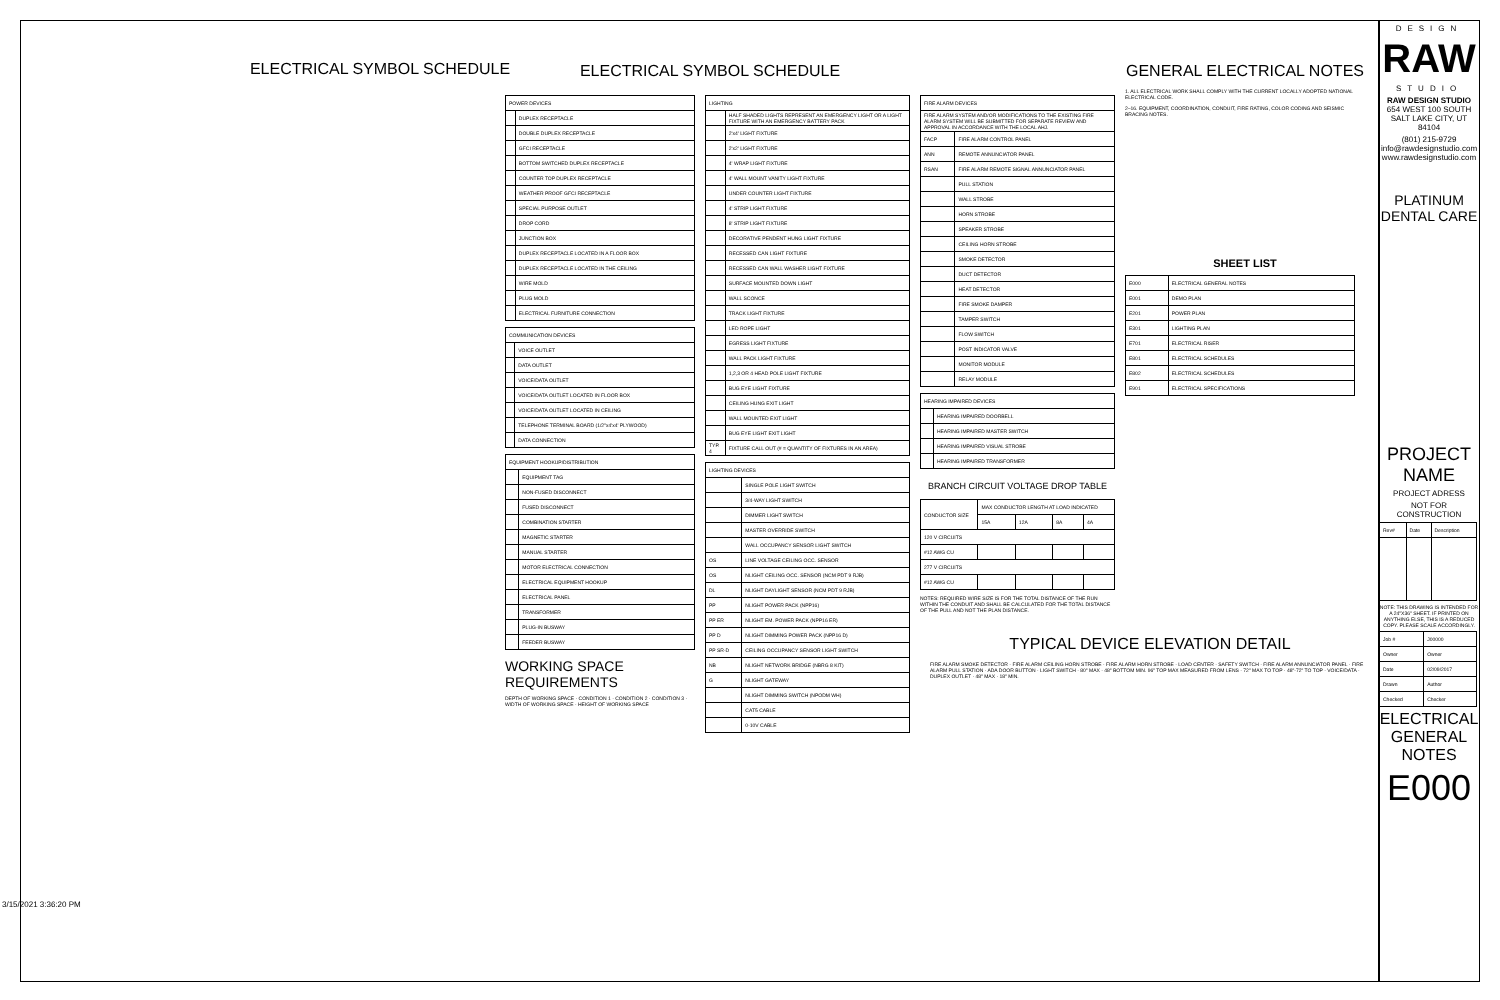ELECTRICAL SYMBOL SCHEDULE ELECTRICAL SYMBOL SCHEDULE
| POWER DEVICES | |
| --- | --- |
| | DUPLEX RECEPTACLE |
| | DOUBLE DUPLEX RECEPTACLE |
| | GFCI RECEPTACLE |
| | BOTTOM SWITCHED DUPLEX RECEPTACLE |
| | COUNTER TOP DUPLEX RECEPTACLE |
| | WEATHER PROOF GFCI RECEPTACLE |
| | SPECIAL PURPOSE OUTLET |
| | DROP CORD |
| | JUNCTION BOX |
| | DUPLEX RECEPTACLE LOCATED IN A FLOOR BOX |
| | DUPLEX RECEPTACLE LOCATED IN THE CEILING |
| | WIRE MOLD |
| | PLUG MOLD |
| | ELECTRICAL FURNITURE CONNECTION |
| COMMUNICATION DEVICES | |
| --- | --- |
| | VOICE OUTLET |
| | DATA OUTLET |
| | VOICE/DATA OUTLET |
| | VOICE/DATA OUTLET LOCATED IN FLOOR BOX |
| | VOICE/DATA OUTLET LOCATED IN CEILING |
| | TELEPHONE TERMINAL BOARD (1/2"x4'x4' PLYWOOD) |
| | DATA CONNECTION |
| EQUIPMENT HOOKUP/DISTRIBUTION | |
| --- | --- |
| | EQUIPMENT TAG |
| | NON-FUSED DISCONNECT |
| | FUSED DISCONNECT |
| | COMBINATION STARTER |
| | MAGNETIC STARTER |
| | MANUAL STARTER |
| | MOTOR ELECTRICAL CONNECTION |
| | ELECTRICAL EQUIPMENT HOOKUP |
| | ELECTRICAL PANEL |
| | TRANSFORMER |
| | PLUG-IN BUSWAY |
| | FEEDER BUSWAY |
WORKING SPACE REQUIREMENTS
DEPTH OF WORKING SPACE · CONDITION 1 · CONDITION 2 · CONDITION 3 · WIDTH OF WORKING SPACE · HEIGHT OF WORKING SPACE
| LIGHTING | |
| --- | --- |
| | HALF SHADED LIGHTS REPRESENT AN EMERGENCY LIGHT OR A LIGHT FIXTURE WITH AN EMERGENCY BATTERY PACK |
| | 2'x4' LIGHT FIXTURE |
| | 2'x2' LIGHT FIXTURE |
| | 4' WRAP LIGHT FIXTURE |
| | 4' WALL MOUNT VANITY LIGHT FIXTURE |
| | UNDER COUNTER LIGHT FIXTURE |
| | 4' STRIP LIGHT FIXTURE |
| | 8' STRIP LIGHT FIXTURE |
| | DECORATIVE PENDENT HUNG LIGHT FIXTURE |
| | RECESSED CAN LIGHT FIXTURE |
| | RECESSED CAN WALL WASHER LIGHT FIXTURE |
| | SURFACE MOUNTED DOWN LIGHT |
| | WALL SCONCE |
| | TRACK LIGHT FIXTURE |
| | LED ROPE LIGHT |
| | EGRESS LIGHT FIXTURE |
| | WALL PACK LIGHT FIXTURE |
| | 1,2,3 OR 4 HEAD POLE LIGHT FIXTURE |
| | BUG EYE LIGHT FIXTURE |
| | CEILING HUNG EXIT LIGHT |
| | WALL MOUNTED EXIT LIGHT |
| | BUG EYE LIGHT EXIT LIGHT |
| TYP. 4 | FIXTURE CALL OUT (# = QUANTITY OF FIXTURES IN AN AREA) |
| LIGHTING DEVICES | |
| --- | --- |
| | SINGLE POLE LIGHT SWITCH |
| | 3/4-WAY LIGHT SWITCH |
| | DIMMER LIGHT SWITCH |
| | MASTER OVERRIDE SWITCH |
| | WALL OCCUPANCY SENSOR LIGHT SWITCH |
| OS | LINE VOLTAGE CEILING OCC. SENSOR |
| OS | NLIGHT CEILING OCC. SENSOR (NCM PDT 9 RJB) |
| DL | NLIGHT DAYLIGHT SENSOR (NCM PDT 9 RJB) |
| PP | NLIGHT POWER PACK (NPP16) |
| PP ER | NLIGHT EM. POWER PACK (NPP16 ER) |
| PP D | NLIGHT DIMMING POWER PACK (NPP16 D) |
| PP SR-D | CEILING OCCUPANCY SENSOR LIGHT SWITCH |
| NB | NLIGHT NETWORK BRIDGE (NBRG 8 KIT) |
| G | NLIGHT GATEWAY |
| | NLIGHT DIMMING SWITCH (NPODM WH) |
| | CAT5 CABLE |
| | 0-10V CABLE |
| FIRE ALARM DEVICES | |
| --- | --- |
| FIRE ALARM SYSTEM AND/OR MODIFICATIONS TO THE EXISTING FIRE ALARM SYSTEM WILL BE SUBMITTED FOR SEPARATE REVIEW AND APPROVAL IN ACCORDANCE WITH THE LOCAL AHJ. | |
| FACP | FIRE ALARM CONTROL PANEL |
| ANN | REMOTE ANNUNCIATOR PANEL |
| RSAN | FIRE ALARM REMOTE SIGNAL ANNUNCIATOR PANEL |
| | PULL STATION |
| | WALL STROBE |
| | HORN STROBE |
| | SPEAKER STROBE |
| | CEILING HORN STROBE |
| | SMOKE DETECTOR |
| | DUCT DETECTOR |
| | HEAT DETECTOR |
| | FIRE SMOKE DAMPER |
| | TAMPER SWITCH |
| | FLOW SWITCH |
| | POST INDICATOR VALVE |
| | MONITOR MODULE |
| | RELAY MODULE |
| HEARING IMPAIRED DEVICES | |
| --- | --- |
| | HEARING IMPAIRED DOORBELL |
| | HEARING IMPAIRED MASTER SWITCH |
| | HEARING IMPAIRED VISUAL STROBE |
| | HEARING IMPAIRED TRANSFORMER |
BRANCH CIRCUIT VOLTAGE DROP TABLE
| CONDUCTOR SIZE | MAX CONDUCTOR LENGTH AT LOAD INDICATED | | | |
| --- | --- | --- | --- | --- |
| | 15A | 12A | 8A | 4A |
| 120 V CIRCUITS | | | | |
| #12 AWG CU | | | | |
| 277 V CIRCUITS | | | | |
| #12 AWG CU | | | | |
NOTES: REQUIRED WIRE SIZE IS FOR THE TOTAL DISTANCE OF THE RUN WITHIN THE CONDUIT AND SHALL BE CALCULATED FOR THE TOTAL DISTANCE OF THE PULL AND NOT THE PLAN DISTANCE.
GENERAL ELECTRICAL NOTES
1. ALL ELECTRICAL WORK SHALL COMPLY WITH THE CURRENT LOCALLY ADOPTED NATIONAL ELECTRICAL CODE.
2–16. EQUIPMENT, COORDINATION, CONDUIT, FIRE RATING, COLOR CODING AND SEISMIC BRACING NOTES.
SHEET LIST
| E000 | ELECTRICAL GENERAL NOTES |
| E001 | DEMO PLAN |
| E201 | POWER PLAN |
| E301 | LIGHTING PLAN |
| E701 | ELECTRICAL RISER |
| E801 | ELECTRICAL SCHEDULES |
| E802 | ELECTRICAL SCHEDULES |
| E901 | ELECTRICAL SPECIFICATIONS |
TYPICAL DEVICE ELEVATION DETAIL
FIRE ALARM SMOKE DETECTOR · FIRE ALARM CEILING HORN STROBE · FIRE ALARM HORN STROBE · LOAD CENTER · SAFETY SWITCH · FIRE ALARM ANNUNCIATOR PANEL · FIRE ALARM PULL STATION · ADA DOOR BUTTON · LIGHT SWITCH · 80" MAX · 48" BOTTOM MIN. 96" TOP MAX MEASURED FROM LENS · 72" MAX TO TOP · 48"-72" TO TOP · VOICE/DATA · DUPLEX OUTLET · 48" MAX · 18" MIN.
3/15/2021 3:36:20 PM
DESIGN
RAW
STUDIO
RAW DESIGN STUDIO
654 WEST 100 SOUTH
SALT LAKE CITY, UT 84104
(801) 215-9729
info@rawdesignstudio.com
www.rawdesignstudio.com
PLATINUM
DENTAL CARE
PROJECT NAME
PROJECT ADRESS
NOT FOR CONSTRUCTION
| Rev# | Date | Description |
| --- | --- | --- |
NOTE: THIS DRAWING IS INTENDED FOR A 24"X36" SHEET. IF PRINTED ON ANYTHING ELSE, THIS IS A REDUCED COPY. PLEASE SCALE ACCORDINGLY.
| Job # | J00000 |
| Owner | Owner |
| Date | 02/09/2017 |
| Drawn | Author |
| Checked | Checker |
ELECTRICAL GENERAL NOTES
E000